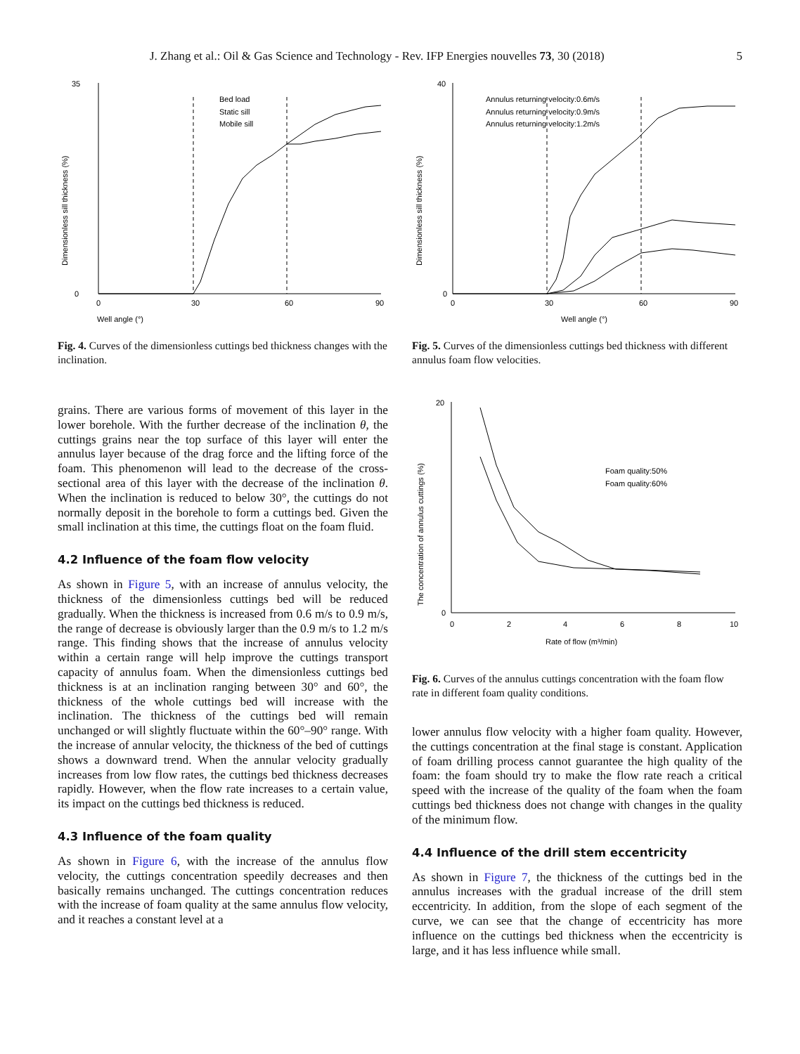J. Zhang et al.: Oil & Gas Science and Technology - Rev. IFP Energies nouvelles 73, 30 (2018) 5
Bed load
Static sill
Mobile sill
Well angle (°)
35
0
0
30
60
90
Dimensionless sill thickness (%)
Fig. 4. Curves of the dimensionless cuttings bed thickness changes with the inclination.
grains. There are various forms of movement of this layer in the lower borehole. With the further decrease of the inclination θ, the cuttings grains near the top surface of this layer will enter the annulus layer because of the drag force and the lifting force of the foam. This phenomenon will lead to the decrease of the cross-sectional area of this layer with the decrease of the inclination θ. When the inclination is reduced to below 30°, the cuttings do not normally deposit in the borehole to form a cuttings bed. Given the small inclination at this time, the cuttings float on the foam fluid.
4.2 Influence of the foam flow velocity
As shown in Figure 5, with an increase of annulus velocity, the thickness of the dimensionless cuttings bed will be reduced gradually. When the thickness is increased from 0.6 m/s to 0.9 m/s, the range of decrease is obviously larger than the 0.9 m/s to 1.2 m/s range. This finding shows that the increase of annulus velocity within a certain range will help improve the cuttings transport capacity of annulus foam. When the dimensionless cuttings bed thickness is at an inclination ranging between 30° and 60°, the thickness of the whole cuttings bed will increase with the inclination. The thickness of the cuttings bed will remain unchanged or will slightly fluctuate within the 60°–90° range. With the increase of annular velocity, the thickness of the bed of cuttings shows a downward trend. When the annular velocity gradually increases from low flow rates, the cuttings bed thickness decreases rapidly. However, when the flow rate increases to a certain value, its impact on the cuttings bed thickness is reduced.
4.3 Influence of the foam quality
As shown in Figure 6, with the increase of the annulus flow velocity, the cuttings concentration speedily decreases and then basically remains unchanged. The cuttings concentration reduces with the increase of foam quality at the same annulus flow velocity, and it reaches a constant level at a
Annulus returning velocity:0.6m/s
Annulus returning velocity:0.9m/s
Annulus returning velocity:1.2m/s
Well angle (°)
40
0
0
30
60
90
Dimensionless sill thickness (%)
Fig. 5. Curves of the dimensionless cuttings bed thickness with different annulus foam flow velocities.
Foam quality:50%
Foam quality:60%
Rate of flow (m³/min)
20
0
0
2
4
6
8
10
The concentration of annulus cuttings (%)
Fig. 6. Curves of the annulus cuttings concentration with the foam flow rate in different foam quality conditions.
lower annulus flow velocity with a higher foam quality. However, the cuttings concentration at the final stage is constant. Application of foam drilling process cannot guarantee the high quality of the foam: the foam should try to make the flow rate reach a critical speed with the increase of the quality of the foam when the foam cuttings bed thickness does not change with changes in the quality of the minimum flow.
4.4 Influence of the drill stem eccentricity
As shown in Figure 7, the thickness of the cuttings bed in the annulus increases with the gradual increase of the drill stem eccentricity. In addition, from the slope of each segment of the curve, we can see that the change of eccentricity has more influence on the cuttings bed thickness when the eccentricity is large, and it has less influence while small.